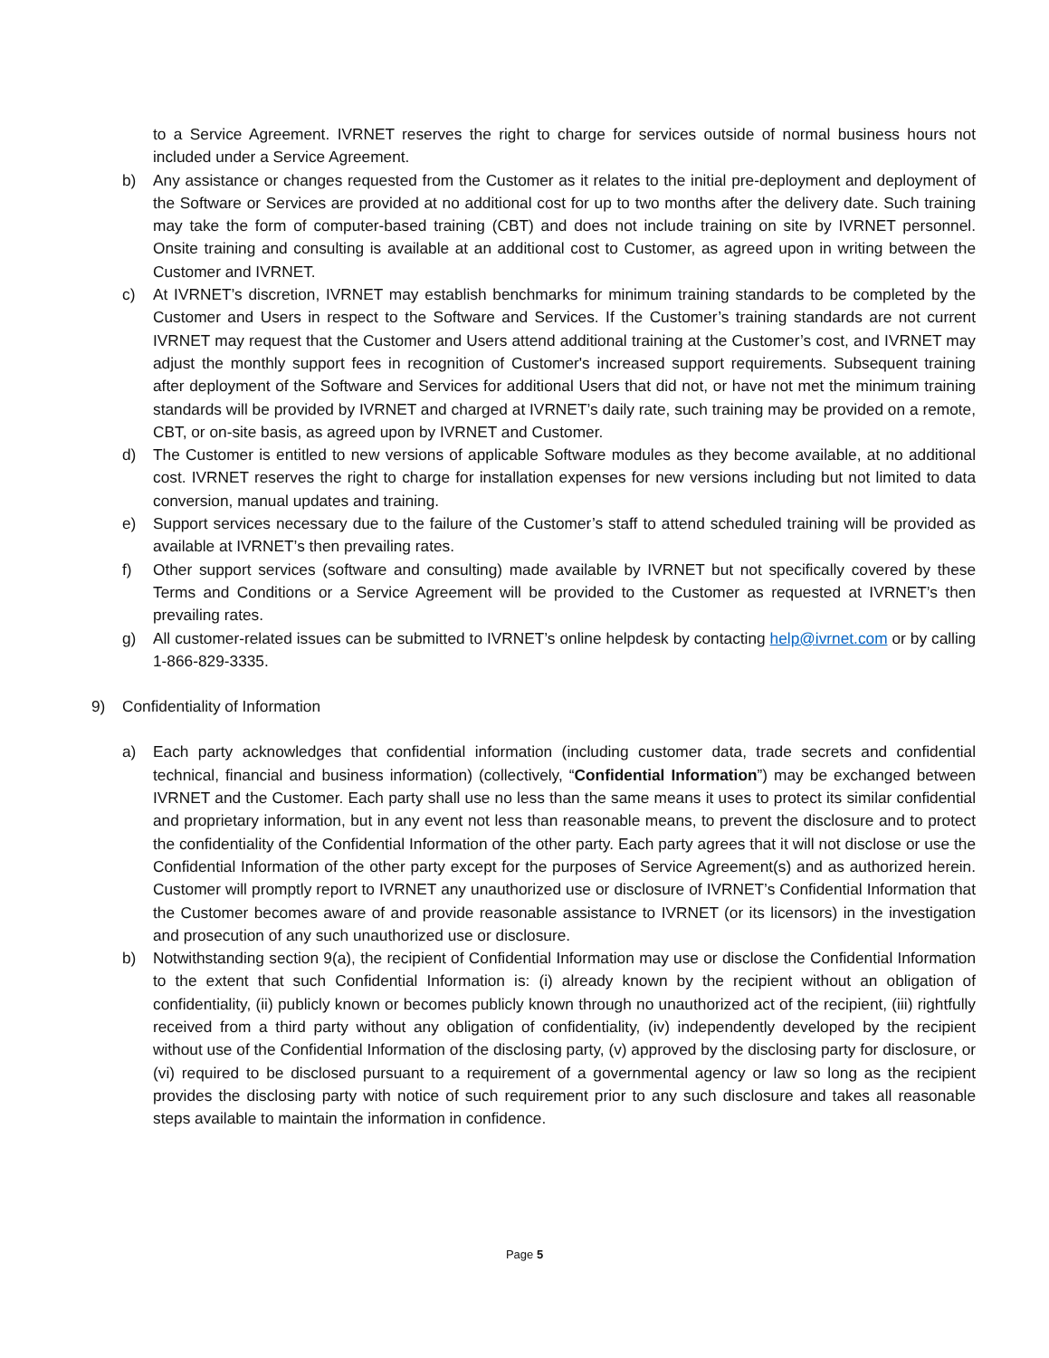to a Service Agreement. IVRNET reserves the right to charge for services outside of normal business hours not included under a Service Agreement.
b) Any assistance or changes requested from the Customer as it relates to the initial pre-deployment and deployment of the Software or Services are provided at no additional cost for up to two months after the delivery date. Such training may take the form of computer-based training (CBT) and does not include training on site by IVRNET personnel. Onsite training and consulting is available at an additional cost to Customer, as agreed upon in writing between the Customer and IVRNET.
c) At IVRNET’s discretion, IVRNET may establish benchmarks for minimum training standards to be completed by the Customer and Users in respect to the Software and Services. If the Customer’s training standards are not current IVRNET may request that the Customer and Users attend additional training at the Customer’s cost, and IVRNET may adjust the monthly support fees in recognition of Customer's increased support requirements. Subsequent training after deployment of the Software and Services for additional Users that did not, or have not met the minimum training standards will be provided by IVRNET and charged at IVRNET’s daily rate, such training may be provided on a remote, CBT, or on-site basis, as agreed upon by IVRNET and Customer.
d) The Customer is entitled to new versions of applicable Software modules as they become available, at no additional cost. IVRNET reserves the right to charge for installation expenses for new versions including but not limited to data conversion, manual updates and training.
e) Support services necessary due to the failure of the Customer’s staff to attend scheduled training will be provided as available at IVRNET’s then prevailing rates.
f) Other support services (software and consulting) made available by IVRNET but not specifically covered by these Terms and Conditions or a Service Agreement will be provided to the Customer as requested at IVRNET’s then prevailing rates.
g) All customer-related issues can be submitted to IVRNET’s online helpdesk by contacting help@ivrnet.com or by calling 1-866-829-3335.
9) Confidentiality of Information
a) Each party acknowledges that confidential information (including customer data, trade secrets and confidential technical, financial and business information) (collectively, “Confidential Information”) may be exchanged between IVRNET and the Customer. Each party shall use no less than the same means it uses to protect its similar confidential and proprietary information, but in any event not less than reasonable means, to prevent the disclosure and to protect the confidentiality of the Confidential Information of the other party. Each party agrees that it will not disclose or use the Confidential Information of the other party except for the purposes of Service Agreement(s) and as authorized herein. Customer will promptly report to IVRNET any unauthorized use or disclosure of IVRNET’s Confidential Information that the Customer becomes aware of and provide reasonable assistance to IVRNET (or its licensors) in the investigation and prosecution of any such unauthorized use or disclosure.
b) Notwithstanding section 9(a), the recipient of Confidential Information may use or disclose the Confidential Information to the extent that such Confidential Information is: (i) already known by the recipient without an obligation of confidentiality, (ii) publicly known or becomes publicly known through no unauthorized act of the recipient, (iii) rightfully received from a third party without any obligation of confidentiality, (iv) independently developed by the recipient without use of the Confidential Information of the disclosing party, (v) approved by the disclosing party for disclosure, or (vi) required to be disclosed pursuant to a requirement of a governmental agency or law so long as the recipient provides the disclosing party with notice of such requirement prior to any such disclosure and takes all reasonable steps available to maintain the information in confidence.
Page 5